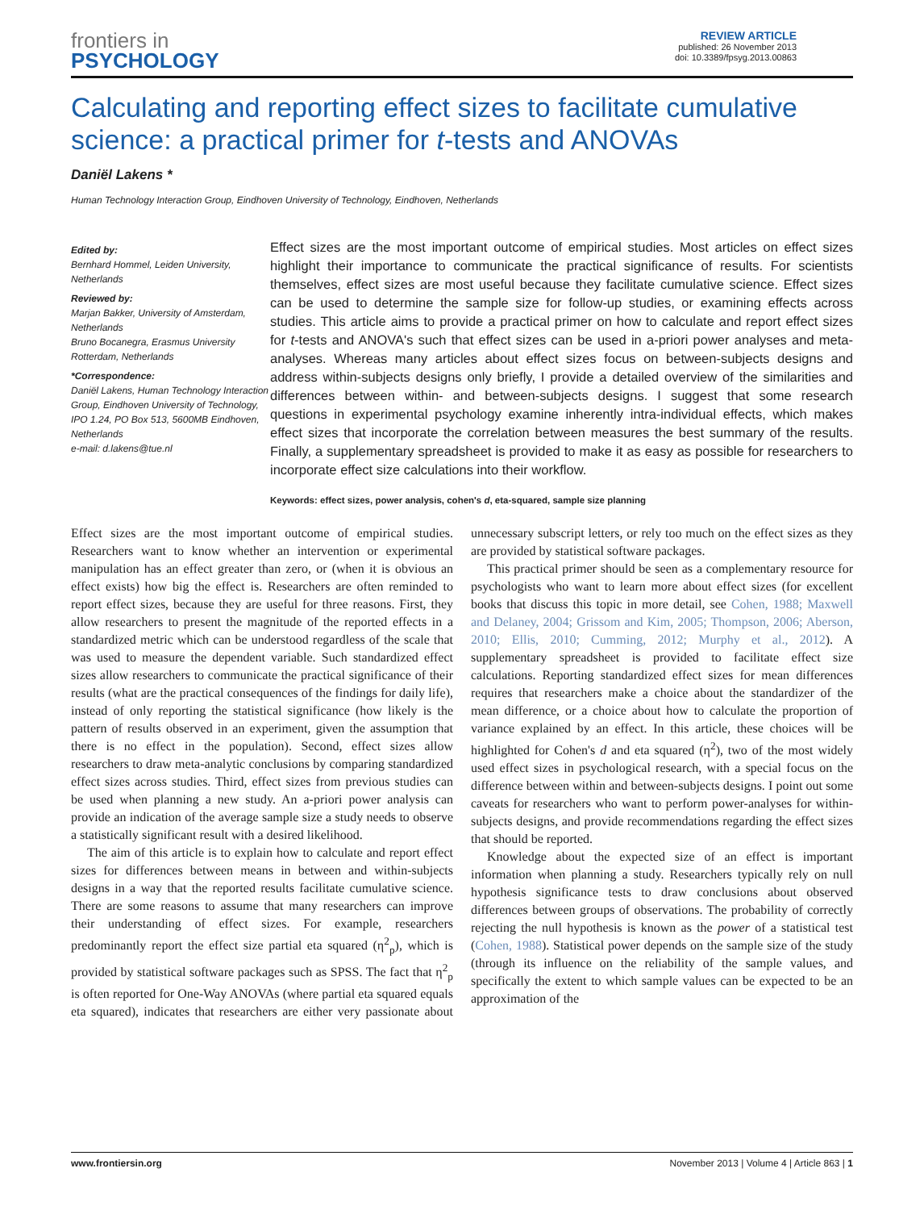frontiers in
PSYCHOLOGY
REVIEW ARTICLE
published: 26 November 2013
doi: 10.3389/fpsyg.2013.00863
Calculating and reporting effect sizes to facilitate cumulative science: a practical primer for t-tests and ANOVAs
Daniël Lakens *
Human Technology Interaction Group, Eindhoven University of Technology, Eindhoven, Netherlands
Edited by:
Bernhard Hommel, Leiden University, Netherlands
Reviewed by:
Marjan Bakker, University of Amsterdam, Netherlands
Bruno Bocanegra, Erasmus University Rotterdam, Netherlands
*Correspondence:
Daniël Lakens, Human Technology Interaction Group, Eindhoven University of Technology, IPO 1.24, PO Box 513, 5600MB Eindhoven, Netherlands
e-mail: d.lakens@tue.nl
Effect sizes are the most important outcome of empirical studies. Most articles on effect sizes highlight their importance to communicate the practical significance of results. For scientists themselves, effect sizes are most useful because they facilitate cumulative science. Effect sizes can be used to determine the sample size for follow-up studies, or examining effects across studies. This article aims to provide a practical primer on how to calculate and report effect sizes for t-tests and ANOVA's such that effect sizes can be used in a-priori power analyses and meta-analyses. Whereas many articles about effect sizes focus on between-subjects designs and address within-subjects designs only briefly, I provide a detailed overview of the similarities and differences between within- and between-subjects designs. I suggest that some research questions in experimental psychology examine inherently intra-individual effects, which makes effect sizes that incorporate the correlation between measures the best summary of the results. Finally, a supplementary spreadsheet is provided to make it as easy as possible for researchers to incorporate effect size calculations into their workflow.
Keywords: effect sizes, power analysis, cohen's d, eta-squared, sample size planning
Effect sizes are the most important outcome of empirical studies. Researchers want to know whether an intervention or experimental manipulation has an effect greater than zero, or (when it is obvious an effect exists) how big the effect is. Researchers are often reminded to report effect sizes, because they are useful for three reasons. First, they allow researchers to present the magnitude of the reported effects in a standardized metric which can be understood regardless of the scale that was used to measure the dependent variable. Such standardized effect sizes allow researchers to communicate the practical significance of their results (what are the practical consequences of the findings for daily life), instead of only reporting the statistical significance (how likely is the pattern of results observed in an experiment, given the assumption that there is no effect in the population). Second, effect sizes allow researchers to draw meta-analytic conclusions by comparing standardized effect sizes across studies. Third, effect sizes from previous studies can be used when planning a new study. An a-priori power analysis can provide an indication of the average sample size a study needs to observe a statistically significant result with a desired likelihood.
The aim of this article is to explain how to calculate and report effect sizes for differences between means in between and within-subjects designs in a way that the reported results facilitate cumulative science. There are some reasons to assume that many researchers can improve their understanding of effect sizes. For example, researchers predominantly report the effect size partial eta squared (η<sup>2</sup><sub>p</sub>), which is provided by statistical software packages such as SPSS. The fact that η<sup>2</sup><sub>p</sub> is often reported for One-Way ANOVAs (where partial eta squared equals eta squared), indicates that researchers are either very passionate about unnecessary subscript letters, or rely too much on the effect sizes as they are provided by statistical software packages.
This practical primer should be seen as a complementary resource for psychologists who want to learn more about effect sizes (for excellent books that discuss this topic in more detail, see Cohen, 1988; Maxwell and Delaney, 2004; Grissom and Kim, 2005; Thompson, 2006; Aberson, 2010; Ellis, 2010; Cumming, 2012; Murphy et al., 2012). A supplementary spreadsheet is provided to facilitate effect size calculations. Reporting standardized effect sizes for mean differences requires that researchers make a choice about the standardizer of the mean difference, or a choice about how to calculate the proportion of variance explained by an effect. In this article, these choices will be highlighted for Cohen's d and eta squared (η<sup>2</sup>), two of the most widely used effect sizes in psychological research, with a special focus on the difference between within and between-subjects designs. I point out some caveats for researchers who want to perform power-analyses for within-subjects designs, and provide recommendations regarding the effect sizes that should be reported.
Knowledge about the expected size of an effect is important information when planning a study. Researchers typically rely on null hypothesis significance tests to draw conclusions about observed differences between groups of observations. The probability of correctly rejecting the null hypothesis is known as the power of a statistical test (Cohen, 1988). Statistical power depends on the sample size of the study (through its influence on the reliability of the sample values, and specifically the extent to which sample values can be expected to be an approximation of the
www.frontiersin.org November 2013 | Volume 4 | Article 863 | 1